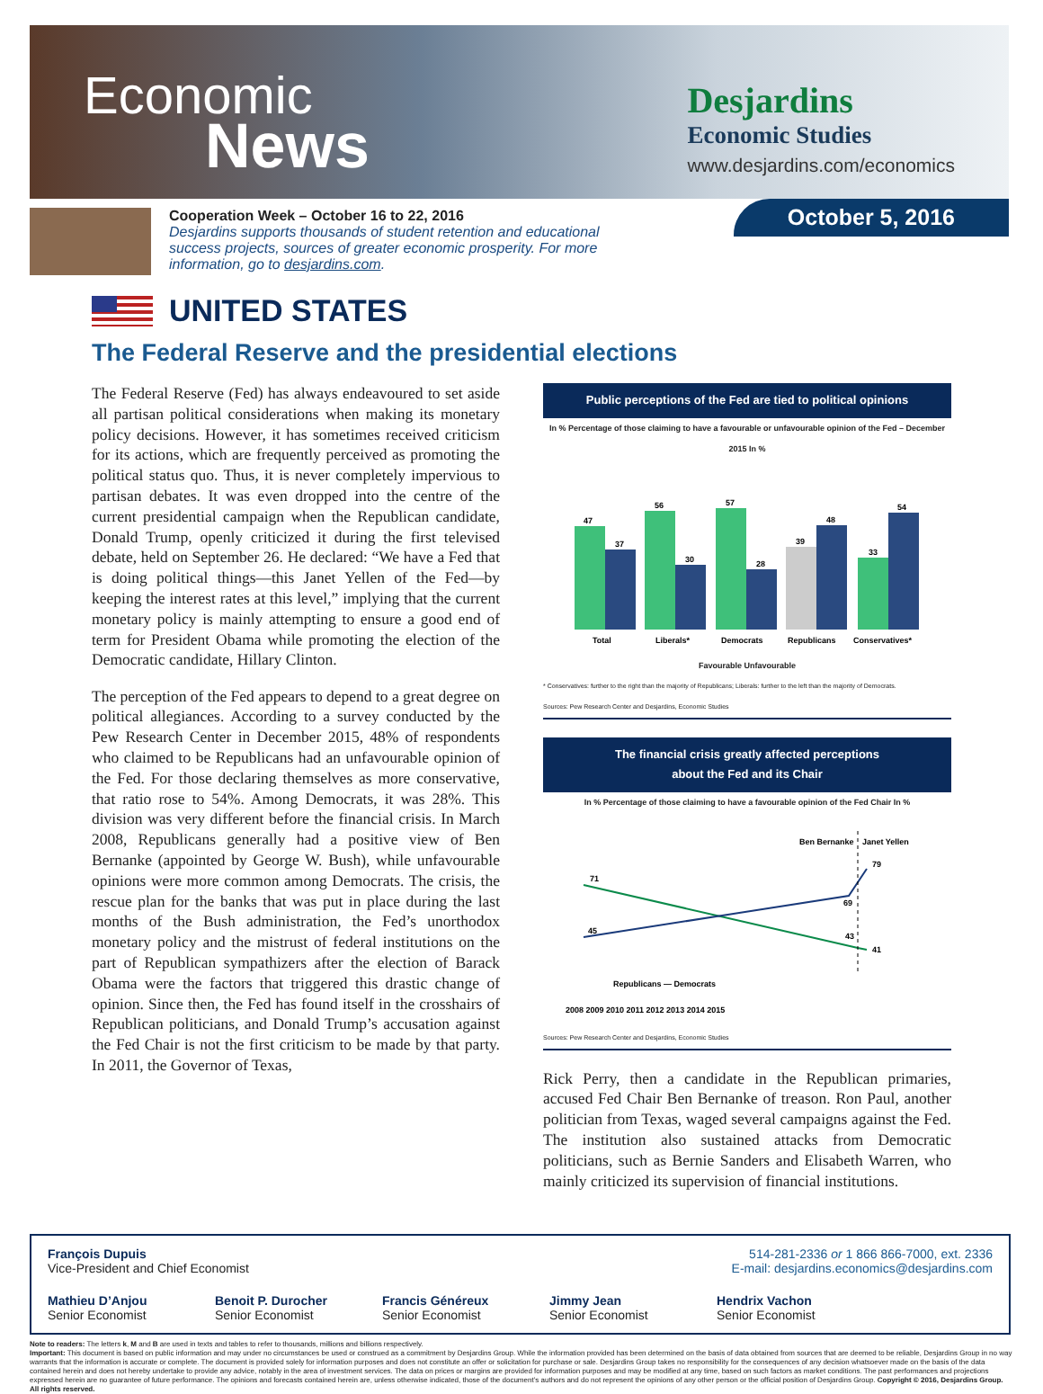Economic
News
Desjardins
Economic Studies
www.desjardins.com/economics
Cooperation Week – October 16 to 22, 2016
Desjardins supports thousands of student retention and educational
success projects, sources of greater economic prosperity. For more
information, go to desjardins.com.
October 5, 2016
UNITED STATES
The Federal Reserve and the presidential elections
The Federal Reserve (Fed) has always endeavoured to set aside all partisan political considerations when making its monetary policy decisions. However, it has sometimes received criticism for its actions, which are frequently perceived as promoting the political status quo. Thus, it is never completely impervious to partisan debates. It was even dropped into the centre of the current presidential campaign when the Republican candidate, Donald Trump, openly criticized it during the first televised debate, held on September 26. He declared: “We have a Fed that is doing political things—this Janet Yellen of the Fed—by keeping the interest rates at this level,” implying that the current monetary policy is mainly attempting to ensure a good end of term for President Obama while promoting the election of the Democratic candidate, Hillary Clinton.
The perception of the Fed appears to depend to a great degree on political allegiances. According to a survey conducted by the Pew Research Center in December 2015, 48% of respondents who claimed to be Republicans had an unfavourable opinion of the Fed. For those declaring themselves as more conservative, that ratio rose to 54%. Among Democrats, it was 28%. This division was very different before the financial crisis. In March 2008, Republicans generally had a positive view of Ben Bernanke (appointed by George W. Bush), while unfavourable opinions were more common among Democrats. The crisis, the rescue plan for the banks that was put in place during the last months of the Bush administration, the Fed’s unorthodox monetary policy and the mistrust of federal institutions on the part of Republican sympathizers after the election of Barack Obama were the factors that triggered this drastic change of opinion. Since then, the Fed has found itself in the crosshairs of Republican politicians, and Donald Trump’s accusation against the Fed Chair is not the first criticism to be made by that party. In 2011, the Governor of Texas,
Public perceptions of the Fed are tied to political opinions
In % Percentage of those claiming to have a favourable or unfavourable opinion of the Fed – December 2015 In %
47
37
56
30
57
28
39
48
33
54
Total
Liberals*
Democrats
Republicans
Conservatives*
Favourable Unfavourable
* Conservatives: further to the right than the majority of Republicans; Liberals: further to the left than the majority of Democrats.
Sources: Pew Research Center and Desjardins, Economic Studies
The financial crisis greatly affected perceptions
about the Fed and its Chair
In % Percentage of those claiming to have a favourable opinion of the Fed Chair In %
Ben Bernanke
Janet Yellen
71
45
79
69
43
41
Republicans — Democrats
2008 2009 2010 2011 2012 2013 2014 2015
Sources: Pew Research Center and Desjardins, Economic Studies
Rick Perry, then a candidate in the Republican primaries, accused Fed Chair Ben Bernanke of treason. Ron Paul, another politician from Texas, waged several campaigns against the Fed. The institution also sustained attacks from Democratic politicians, such as Bernie Sanders and Elisabeth Warren, who mainly criticized its supervision of financial institutions.
François Dupuis
Vice-President and Chief Economist
514-281-2336 or 1 866 866-7000, ext. 2336
E-mail: desjardins.economics@desjardins.com
Mathieu D’Anjou
Senior Economist
Benoit P. Durocher
Senior Economist
Francis Généreux
Senior Economist
Jimmy Jean
Senior Economist
Hendrix Vachon
Senior Economist
Note to readers: The letters k, M and B are used in texts and tables to refer to thousands, millions and billions respectively.
Important: This document is based on public information and may under no circumstances be used or construed as a commitment by Desjardins Group. While the information provided has been determined on the basis of data obtained from sources that are deemed to be reliable, Desjardins Group in no way warrants that the information is accurate or complete. The document is provided solely for information purposes and does not constitute an offer or solicitation for purchase or sale. Desjardins Group takes no responsibility for the consequences of any decision whatsoever made on the basis of the data contained herein and does not hereby undertake to provide any advice, notably in the area of investment services. The data on prices or margins are provided for information purposes and may be modified at any time, based on such factors as market conditions. The past performances and projections expressed herein are no guarantee of future performance. The opinions and forecasts contained herein are, unless otherwise indicated, those of the document’s authors and do not represent the opinions of any other person or the official position of Desjardins Group. Copyright © 2016, Desjardins Group. All rights reserved.